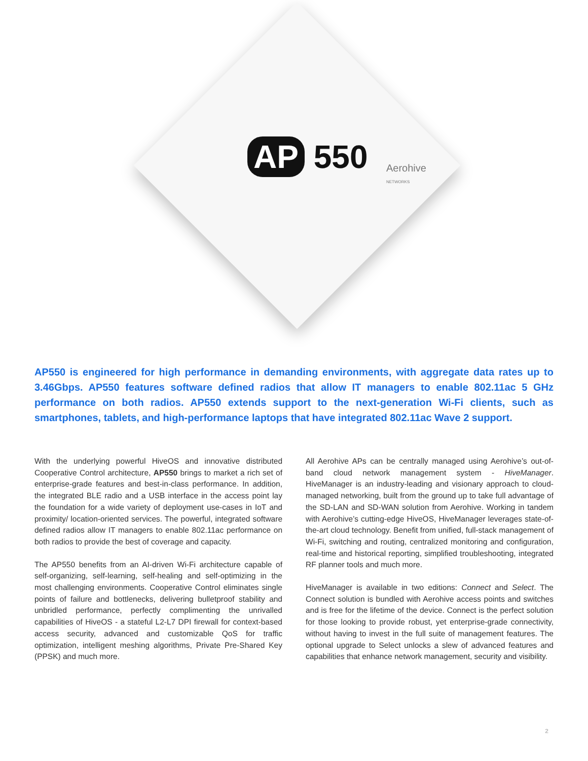AP 550
Aerohive
NETWORKS
AP550 is engineered for high performance in demanding environments, with aggregate data rates up to 3.46Gbps. AP550 features software defined radios that allow IT managers to enable 802.11ac 5 GHz performance on both radios. AP550 extends support to the next-generation Wi-Fi clients, such as smartphones, tablets, and high-performance laptops that have integrated 802.11ac Wave 2 support.
With the underlying powerful HiveOS and innovative distributed Cooperative Control architecture, AP550 brings to market a rich set of enterprise-grade features and best-in-class performance. In addition, the integrated BLE radio and a USB interface in the access point lay the foundation for a wide variety of deployment use-cases in IoT and proximity/ location-oriented services. The powerful, integrated software defined radios allow IT managers to enable 802.11ac performance on both radios to provide the best of coverage and capacity.
The AP550 benefits from an AI-driven Wi-Fi architecture capable of self-organizing, self-learning, self-healing and self-optimizing in the most challenging environments. Cooperative Control eliminates single points of failure and bottlenecks, delivering bulletproof stability and unbridled performance, perfectly complimenting the unrivalled capabilities of HiveOS - a stateful L2-L7 DPI firewall for context-based access security, advanced and customizable QoS for traffic optimization, intelligent meshing algorithms, Private Pre-Shared Key (PPSK) and much more.
All Aerohive APs can be centrally managed using Aerohive’s out-of-band cloud network management system - HiveManager. HiveManager is an industry-leading and visionary approach to cloud-managed networking, built from the ground up to take full advantage of the SD-LAN and SD-WAN solution from Aerohive. Working in tandem with Aerohive’s cutting-edge HiveOS, HiveManager leverages state-of-the-art cloud technology. Benefit from unified, full-stack management of Wi-Fi, switching and routing, centralized monitoring and configuration, real-time and historical reporting, simplified troubleshooting, integrated RF planner tools and much more.
HiveManager is available in two editions: Connect and Select. The Connect solution is bundled with Aerohive access points and switches and is free for the lifetime of the device. Connect is the perfect solution for those looking to provide robust, yet enterprise-grade connectivity, without having to invest in the full suite of management features. The optional upgrade to Select unlocks a slew of advanced features and capabilities that enhance network management, security and visibility.
2